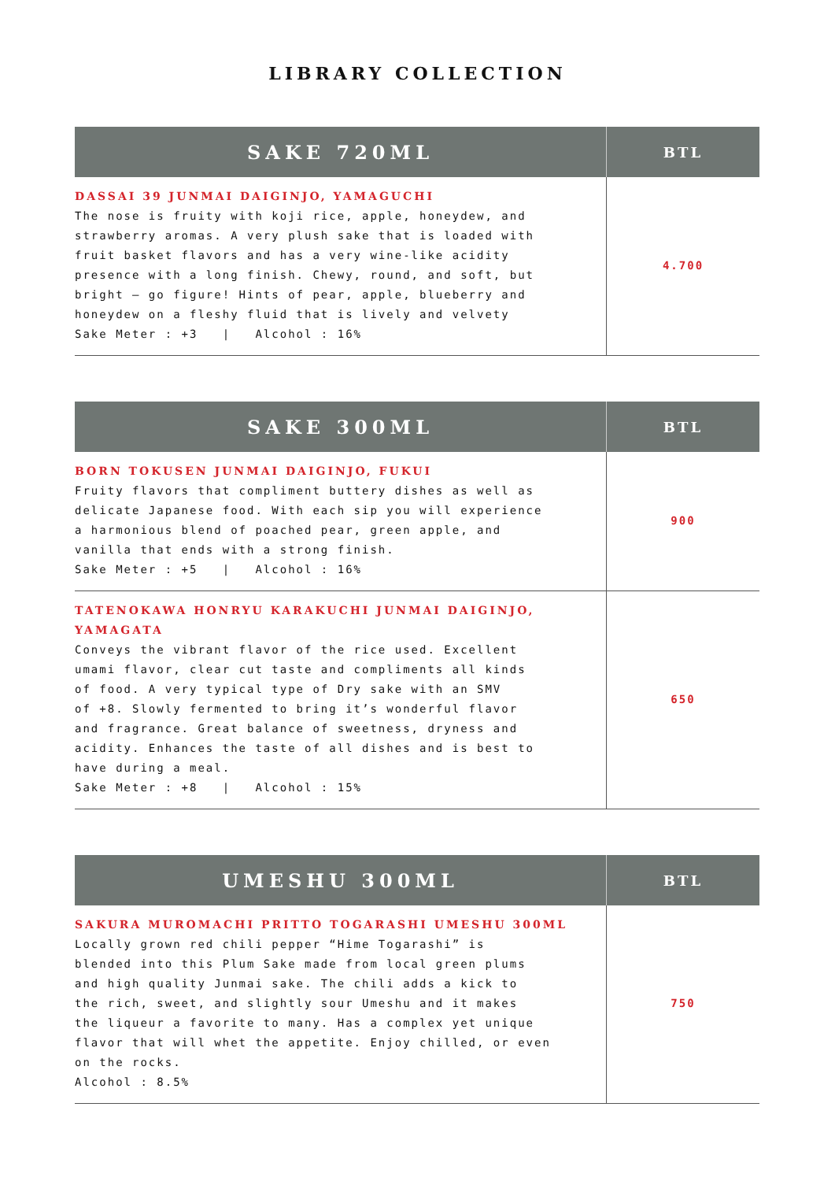LIBRARY COLLECTION
| SAKE 720ML | BTL |
| --- | --- |
| DASSAI 39 JUNMAI DAIGINJO, YAMAGUCHI The nose is fruity with koji rice, apple, honeydew, and strawberry aromas. A very plush sake that is loaded with fruit basket flavors and has a very wine-like acidity presence with a long finish. Chewy, round, and soft, but bright – go figure! Hints of pear, apple, blueberry and honeydew on a fleshy fluid that is lively and velvety Sake Meter : +3 / Alcohol : 16% | 4.700 |
| SAKE 300ML | BTL |
| --- | --- |
| BORN TOKUSEN JUNMAI DAIGINJO, FUKUI Fruity flavors that compliment buttery dishes as well as delicate Japanese food. With each sip you will experience a harmonious blend of poached pear, green apple, and vanilla that ends with a strong finish. Sake Meter : +5 / Alcohol : 16% | 900 |
| TATENOKAWA HONRYU KARAKUCHI JUNMAI DAIGINJO, YAMAGATA Conveys the vibrant flavor of the rice used. Excellent umami flavor, clear cut taste and compliments all kinds of food. A very typical type of Dry sake with an SMV of +8. Slowly fermented to bring it’s wonderful flavor and fragrance. Great balance of sweetness, dryness and acidity. Enhances the taste of all dishes and is best to have during a meal. Sake Meter : +8 / Alcohol : 15% | 650 |
| UMESHU 300ML | BTL |
| --- | --- |
| SAKURA MUROMACHI PRITTO TOGARASHI UMESHU 300ML Locally grown red chili pepper “Hime Togarashi” is blended into this Plum Sake made from local green plums and high quality Junmai sake. The chili adds a kick to the rich, sweet, and slightly sour Umeshu and it makes the liqueur a favorite to many. Has a complex yet unique flavor that will whet the appetite. Enjoy chilled, or even on the rocks. Alcohol : 8.5% | 750 |